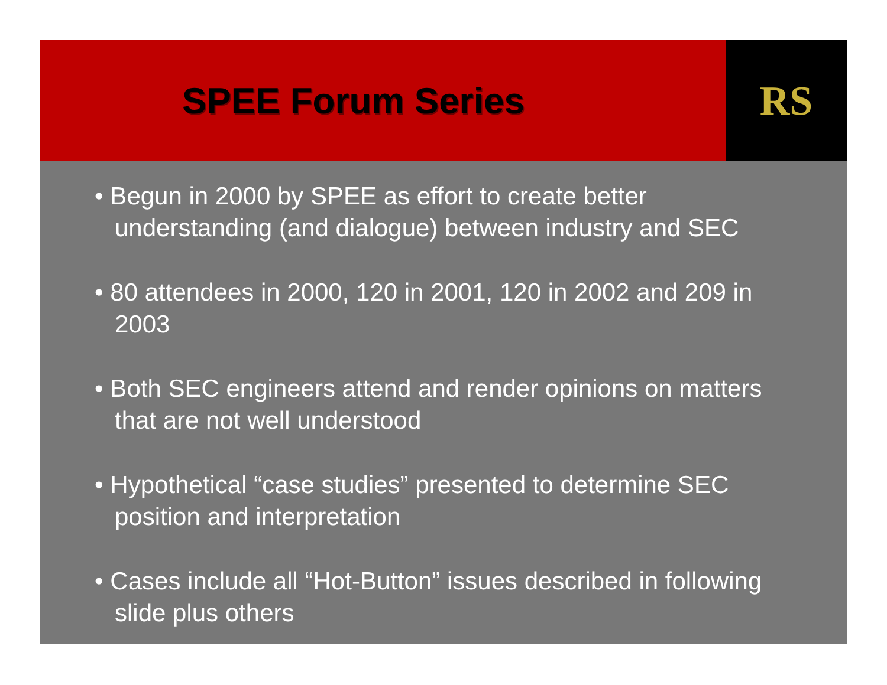SPEE Forum Series RS
• Begun in 2000 by SPEE as effort to create better understanding (and dialogue) between industry and SEC
• 80 attendees in 2000, 120 in 2001, 120 in 2002 and 209 in 2003
• Both SEC engineers attend and render opinions on matters that are not well understood
• Hypothetical “case studies” presented to determine SEC position and interpretation
• Cases include all “Hot-Button” issues described in following slide plus others